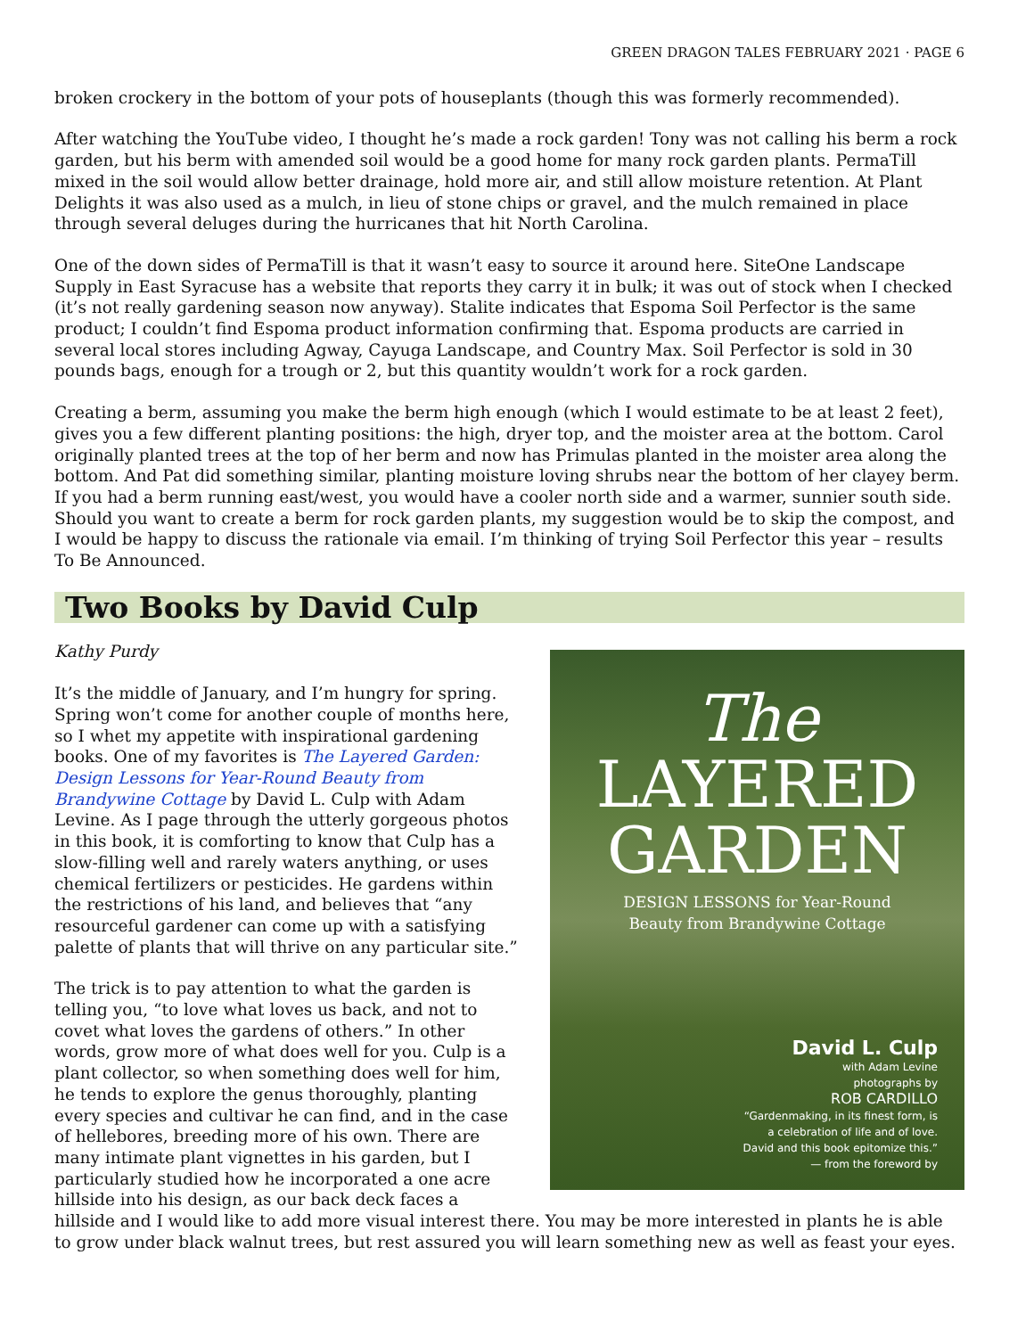GREEN DRAGON TALES FEBRUARY 2021 · PAGE 6
broken crockery in the bottom of your pots of houseplants (though this was formerly recommended).
After watching the YouTube video, I thought he’s made a rock garden! Tony was not calling his berm a rock garden, but his berm with amended soil would be a good home for many rock garden plants. PermaTill mixed in the soil would allow better drainage, hold more air, and still allow moisture retention. At Plant Delights it was also used as a mulch, in lieu of stone chips or gravel, and the mulch remained in place through several deluges during the hurricanes that hit North Carolina.
One of the down sides of PermaTill is that it wasn’t easy to source it around here. SiteOne Landscape Supply in East Syracuse has a website that reports they carry it in bulk; it was out of stock when I checked (it’s not really gardening season now anyway). Stalite indicates that Espoma Soil Perfector is the same product; I couldn’t find Espoma product information confirming that. Espoma products are carried in several local stores including Agway, Cayuga Landscape, and Country Max. Soil Perfector is sold in 30 pounds bags, enough for a trough or 2, but this quantity wouldn’t work for a rock garden.
Creating a berm, assuming you make the berm high enough (which I would estimate to be at least 2 feet), gives you a few different planting positions: the high, dryer top, and the moister area at the bottom. Carol originally planted trees at the top of her berm and now has Primulas planted in the moister area along the bottom. And Pat did something similar, planting moisture loving shrubs near the bottom of her clayey berm. If you had a berm running east/west, you would have a cooler north side and a warmer, sunnier south side. Should you want to create a berm for rock garden plants, my suggestion would be to skip the compost, and I would be happy to discuss the rationale via email. I’m thinking of trying Soil Perfector this year – results To Be Announced.
Two Books by David Culp
The
LAYERED
GARDEN
DESIGN LESSONS for Year-Round
Beauty from Brandywine Cottage
David L. Culp
with Adam Levine
photographs by
ROB CARDILLO
“Gardenmaking, in its finest form, is
a celebration of life and of love.
David and this book epitomize this.”
— from the foreword by
Kathy Purdy
It’s the middle of January, and I’m hungry for spring. Spring won’t come for another couple of months here, so I whet my appetite with inspirational gardening books. One of my favorites is The Layered Garden: Design Lessons for Year-Round Beauty from Brandywine Cottage by David L. Culp with Adam Levine. As I page through the utterly gorgeous photos in this book, it is comforting to know that Culp has a slow-filling well and rarely waters anything, or uses chemical fertilizers or pesticides. He gardens within the restrictions of his land, and believes that “any resourceful gardener can come up with a satisfying palette of plants that will thrive on any particular site.”
The trick is to pay attention to what the garden is telling you, “to love what loves us back, and not to covet what loves the gardens of others.” In other words, grow more of what does well for you. Culp is a plant collector, so when something does well for him, he tends to explore the genus thoroughly, planting every species and cultivar he can find, and in the case of hellebores, breeding more of his own. There are many intimate plant vignettes in his garden, but I particularly studied how he incorporated a one acre hillside into his design, as our back deck faces a hillside and I would like to add more visual interest there. You may be more interested in plants he is able to grow under black walnut trees, but rest assured you will learn something new as well as feast your eyes.